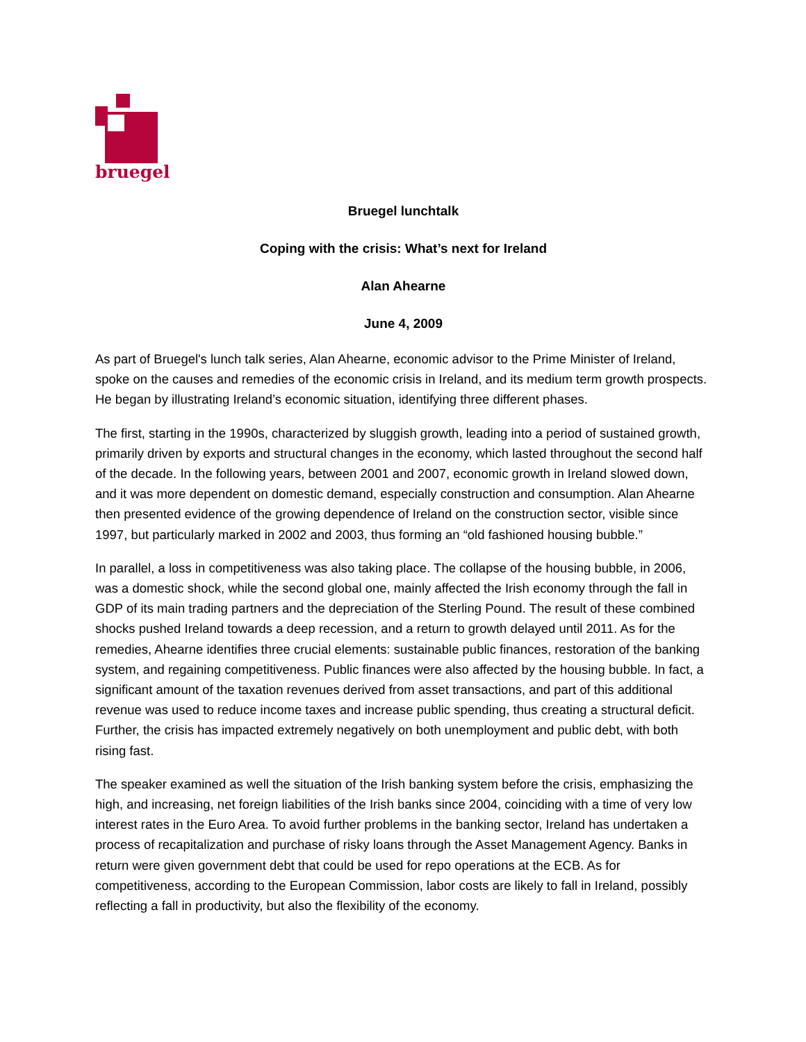bruegel
Bruegel lunchtalk
Coping with the crisis: What’s next for Ireland
Alan Ahearne
June 4, 2009
As part of Bruegel's lunch talk series, Alan Ahearne, economic advisor to the Prime Minister of Ireland, spoke on the causes and remedies of the economic crisis in Ireland, and its medium term growth prospects. He began by illustrating Ireland’s economic situation, identifying three different phases.
The first, starting in the 1990s, characterized by sluggish growth, leading into a period of sustained growth, primarily driven by exports and structural changes in the economy, which lasted throughout the second half of the decade. In the following years, between 2001 and 2007, economic growth in Ireland slowed down, and it was more dependent on domestic demand, especially construction and consumption. Alan Ahearne then presented evidence of the growing dependence of Ireland on the construction sector, visible since 1997, but particularly marked in 2002 and 2003, thus forming an “old fashioned housing bubble.”
In parallel, a loss in competitiveness was also taking place. The collapse of the housing bubble, in 2006, was a domestic shock, while the second global one, mainly affected the Irish economy through the fall in GDP of its main trading partners and the depreciation of the Sterling Pound. The result of these combined shocks pushed Ireland towards a deep recession, and a return to growth delayed until 2011. As for the remedies, Ahearne identifies three crucial elements: sustainable public finances, restoration of the banking system, and regaining competitiveness. Public finances were also affected by the housing bubble. In fact, a significant amount of the taxation revenues derived from asset transactions, and part of this additional revenue was used to reduce income taxes and increase public spending, thus creating a structural deficit. Further, the crisis has impacted extremely negatively on both unemployment and public debt, with both rising fast.
The speaker examined as well the situation of the Irish banking system before the crisis, emphasizing the high, and increasing, net foreign liabilities of the Irish banks since 2004, coinciding with a time of very low interest rates in the Euro Area. To avoid further problems in the banking sector, Ireland has undertaken a process of recapitalization and purchase of risky loans through the Asset Management Agency. Banks in return were given government debt that could be used for repo operations at the ECB. As for competitiveness, according to the European Commission, labor costs are likely to fall in Ireland, possibly reflecting a fall in productivity, but also the flexibility of the economy.